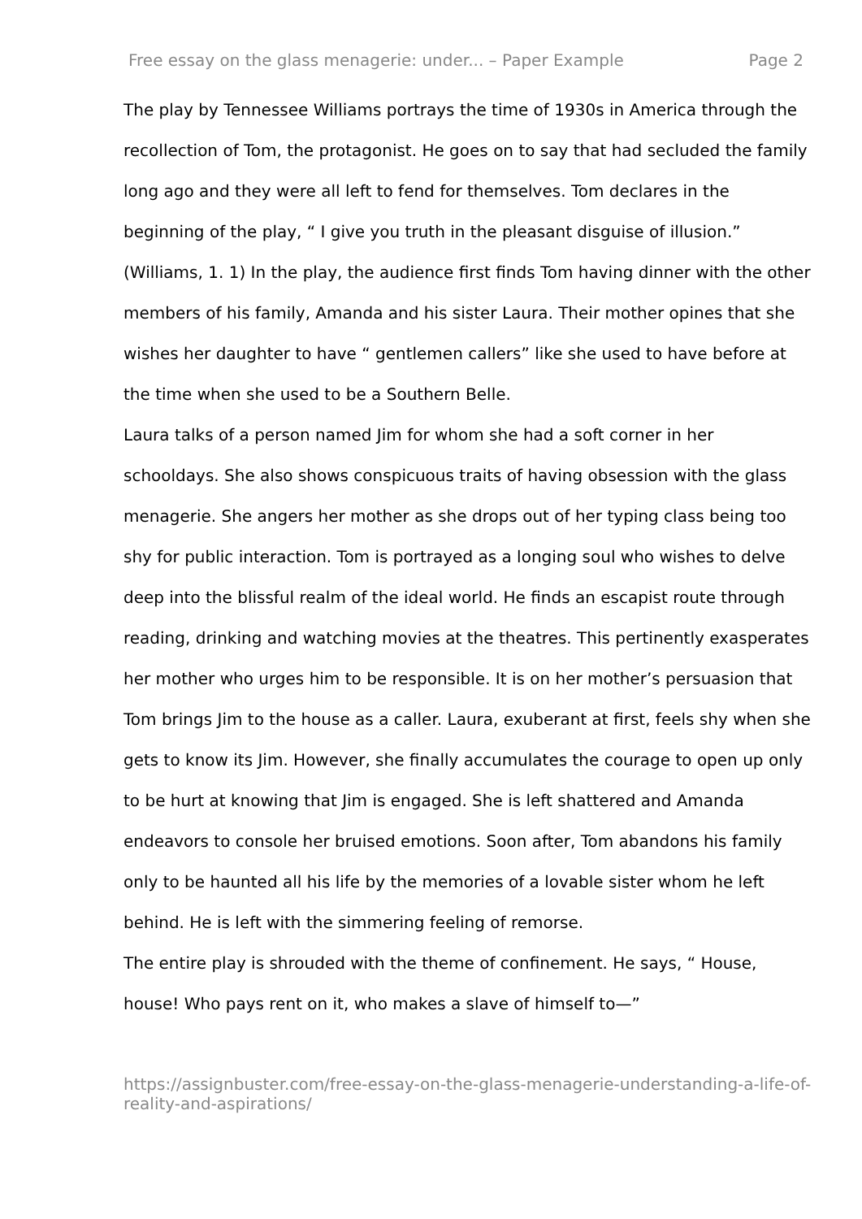Free essay on the glass menagerie: under... – Paper Example Page 2
The play by Tennessee Williams portrays the time of 1930s in America through the recollection of Tom, the protagonist. He goes on to say that had secluded the family long ago and they were all left to fend for themselves. Tom declares in the beginning of the play, “ I give you truth in the pleasant disguise of illusion.” (Williams, 1. 1) In the play, the audience first finds Tom having dinner with the other members of his family, Amanda and his sister Laura. Their mother opines that she wishes her daughter to have “ gentlemen callers” like she used to have before at the time when she used to be a Southern Belle.
Laura talks of a person named Jim for whom she had a soft corner in her schooldays. She also shows conspicuous traits of having obsession with the glass menagerie. She angers her mother as she drops out of her typing class being too shy for public interaction. Tom is portrayed as a longing soul who wishes to delve deep into the blissful realm of the ideal world. He finds an escapist route through reading, drinking and watching movies at the theatres. This pertinently exasperates her mother who urges him to be responsible. It is on her mother’s persuasion that Tom brings Jim to the house as a caller. Laura, exuberant at first, feels shy when she gets to know its Jim. However, she finally accumulates the courage to open up only to be hurt at knowing that Jim is engaged. She is left shattered and Amanda endeavors to console her bruised emotions. Soon after, Tom abandons his family only to be haunted all his life by the memories of a lovable sister whom he left behind. He is left with the simmering feeling of remorse.
The entire play is shrouded with the theme of confinement. He says, “ House, house! Who pays rent on it, who makes a slave of himself to—”
https://assignbuster.com/free-essay-on-the-glass-menagerie-understanding-a-life-of-reality-and-aspirations/